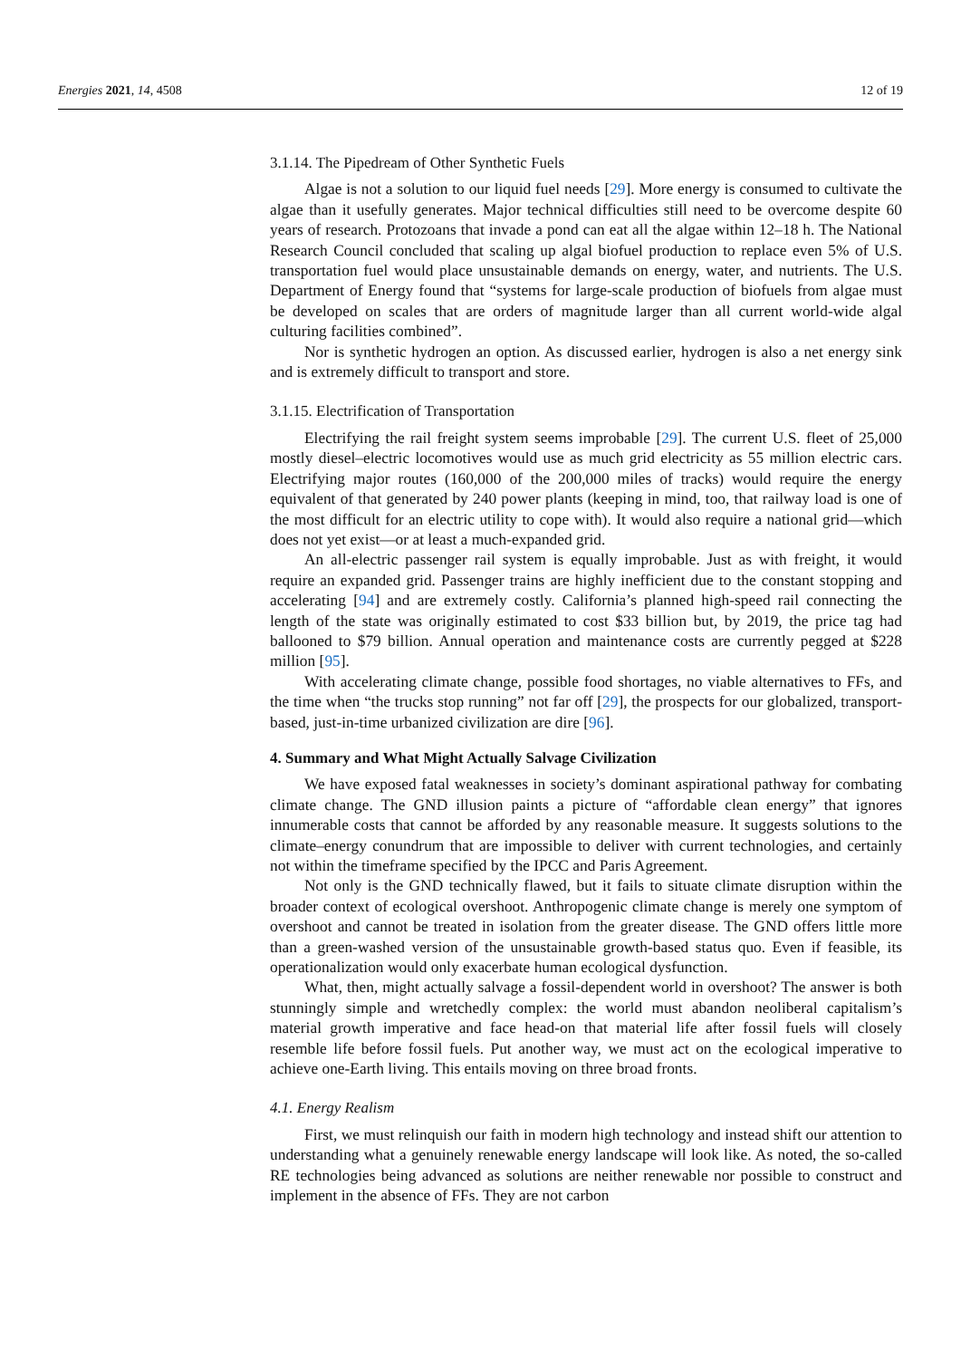Energies 2021, 14, 4508 12 of 19
3.1.14. The Pipedream of Other Synthetic Fuels
Algae is not a solution to our liquid fuel needs [29]. More energy is consumed to cultivate the algae than it usefully generates. Major technical difficulties still need to be overcome despite 60 years of research. Protozoans that invade a pond can eat all the algae within 12–18 h. The National Research Council concluded that scaling up algal biofuel production to replace even 5% of U.S. transportation fuel would place unsustainable demands on energy, water, and nutrients. The U.S. Department of Energy found that “systems for large-scale production of biofuels from algae must be developed on scales that are orders of magnitude larger than all current world-wide algal culturing facilities combined”.
Nor is synthetic hydrogen an option. As discussed earlier, hydrogen is also a net energy sink and is extremely difficult to transport and store.
3.1.15. Electrification of Transportation
Electrifying the rail freight system seems improbable [29]. The current U.S. fleet of 25,000 mostly diesel–electric locomotives would use as much grid electricity as 55 million electric cars. Electrifying major routes (160,000 of the 200,000 miles of tracks) would require the energy equivalent of that generated by 240 power plants (keeping in mind, too, that railway load is one of the most difficult for an electric utility to cope with). It would also require a national grid—which does not yet exist—or at least a much-expanded grid.
An all-electric passenger rail system is equally improbable. Just as with freight, it would require an expanded grid. Passenger trains are highly inefficient due to the constant stopping and accelerating [94] and are extremely costly. California’s planned high-speed rail connecting the length of the state was originally estimated to cost $33 billion but, by 2019, the price tag had ballooned to $79 billion. Annual operation and maintenance costs are currently pegged at $228 million [95].
With accelerating climate change, possible food shortages, no viable alternatives to FFs, and the time when “the trucks stop running” not far off [29], the prospects for our globalized, transport-based, just-in-time urbanized civilization are dire [96].
4. Summary and What Might Actually Salvage Civilization
We have exposed fatal weaknesses in society’s dominant aspirational pathway for combating climate change. The GND illusion paints a picture of “affordable clean energy” that ignores innumerable costs that cannot be afforded by any reasonable measure. It suggests solutions to the climate–energy conundrum that are impossible to deliver with current technologies, and certainly not within the timeframe specified by the IPCC and Paris Agreement.
Not only is the GND technically flawed, but it fails to situate climate disruption within the broader context of ecological overshoot. Anthropogenic climate change is merely one symptom of overshoot and cannot be treated in isolation from the greater disease. The GND offers little more than a green-washed version of the unsustainable growth-based status quo. Even if feasible, its operationalization would only exacerbate human ecological dysfunction.
What, then, might actually salvage a fossil-dependent world in overshoot? The answer is both stunningly simple and wretchedly complex: the world must abandon neoliberal capitalism’s material growth imperative and face head-on that material life after fossil fuels will closely resemble life before fossil fuels. Put another way, we must act on the ecological imperative to achieve one-Earth living. This entails moving on three broad fronts.
4.1. Energy Realism
First, we must relinquish our faith in modern high technology and instead shift our attention to understanding what a genuinely renewable energy landscape will look like. As noted, the so-called RE technologies being advanced as solutions are neither renewable nor possible to construct and implement in the absence of FFs. They are not carbon